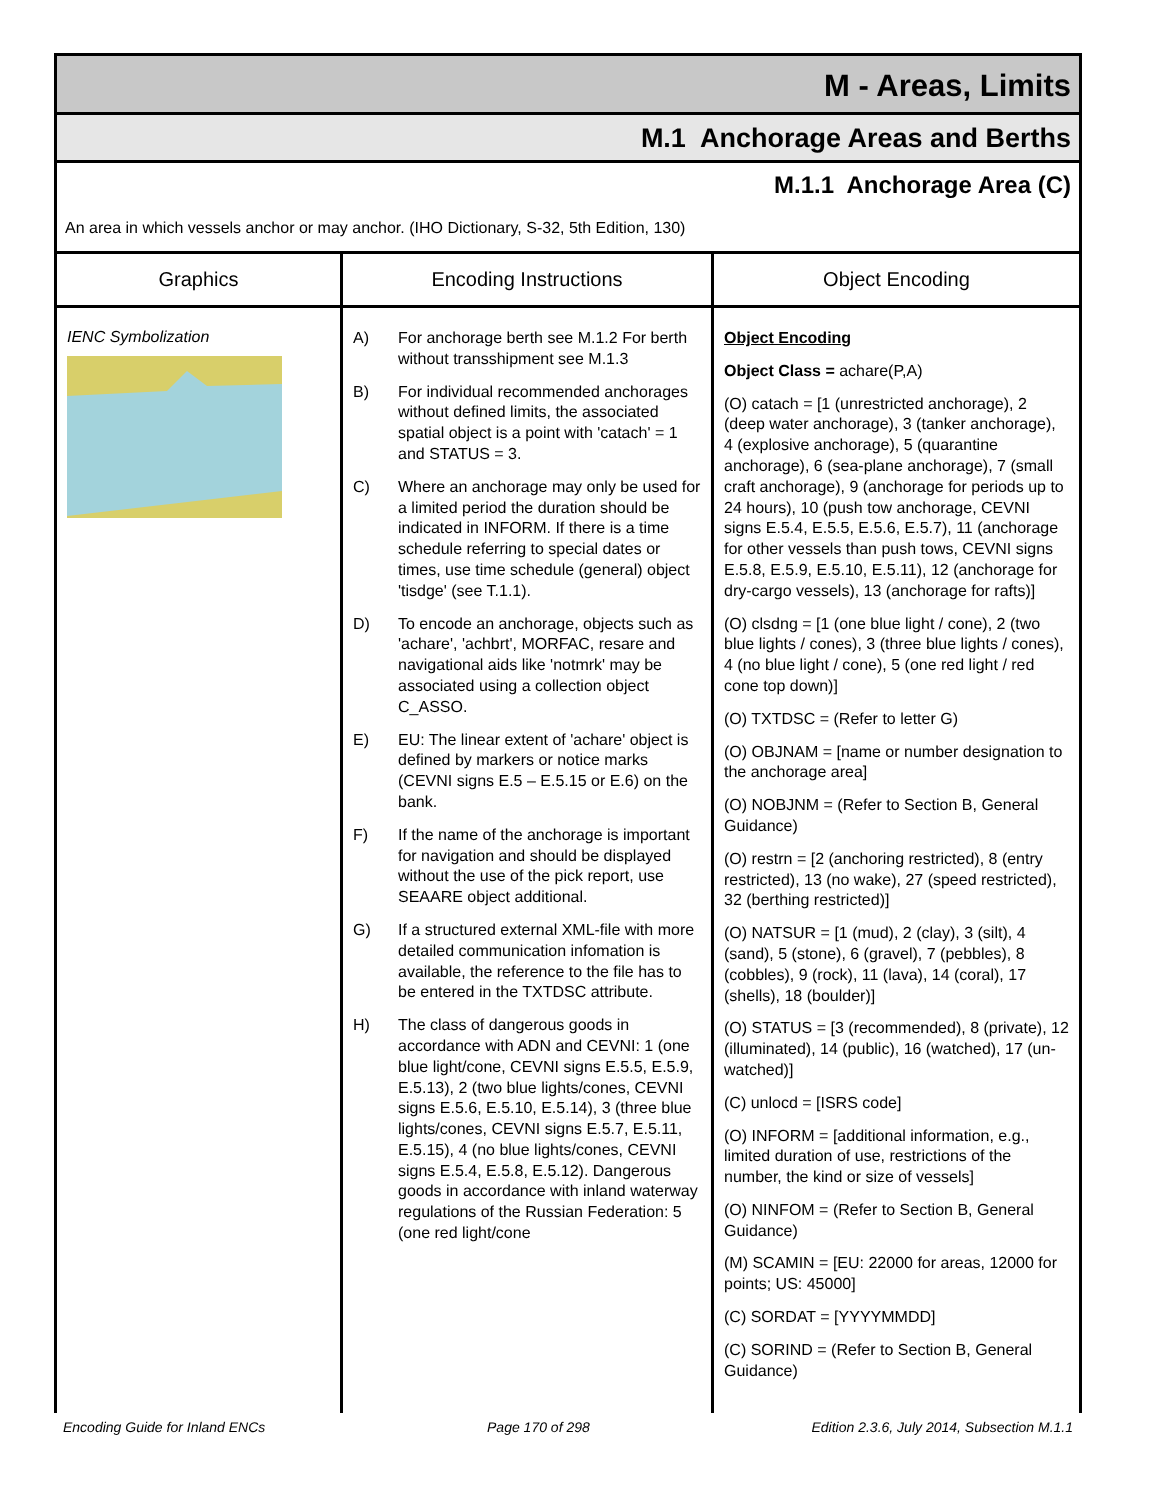M - Areas, Limits
M.1 Anchorage Areas and Berths
M.1.1 Anchorage Area (C)
An area in which vessels anchor or may anchor. (IHO Dictionary, S-32, 5th Edition, 130)
| Graphics | Encoding Instructions | Object Encoding |
| --- | --- | --- |
| IENC Symbolization | A) For anchorage berth see M.1.2 For berth without transshipment see M.1.3 B) For individual recommended anchorages without defined limits, the associated spatial object is a point with 'catach' = 1 and STATUS = 3. C) Where an anchorage may only be used for a limited period the duration should be indicated in INFORM. If there is a time schedule referring to special dates or times, use time schedule (general) object 'tisdge' (see T.1.1). D) To encode an anchorage, objects such as 'achare', 'achbrt', MORFAC, resare and navigational aids like 'notmrk' may be associated using a collection object C_ASSO. E) EU: The linear extent of 'achare' object is defined by markers or notice marks (CEVNI signs E.5 – E.5.15 or E.6) on the bank. F) If the name of the anchorage is important for navigation and should be displayed without the use of the pick report, use SEAARE object additional. G) If a structured external XML-file with more detailed communication infomation is available, the reference to the file has to be entered in the TXTDSC attribute. H) The class of dangerous goods in accordance with ADN and CEVNI: 1 (one blue light/cone, CEVNI signs E.5.5, E.5.9, E.5.13), 2 (two blue lights/cones, CEVNI signs E.5.6, E.5.10, E.5.14), 3 (three blue lights/cones, CEVNI signs E.5.7, E.5.11, E.5.15), 4 (no blue lights/cones, CEVNI signs E.5.4, E.5.8, E.5.12). Dangerous goods in accordance with inland waterway regulations of the Russian Federation: 5 (one red light/cone | Object Encoding Object Class = achare(P,A) (O) catach = [1 (unrestricted anchorage), 2 (deep water anchorage), 3 (tanker anchorage), 4 (explosive anchorage), 5 (quarantine anchorage), 6 (sea-plane anchorage), 7 (small craft anchorage), 9 (anchorage for periods up to 24 hours), 10 (push tow anchorage, CEVNI signs E.5.4, E.5.5, E.5.6, E.5.7), 11 (anchorage for other vessels than push tows, CEVNI signs E.5.8, E.5.9, E.5.10, E.5.11), 12 (anchorage for dry-cargo vessels), 13 (anchorage for rafts)] (O) clsdng = [1 (one blue light / cone), 2 (two blue lights / cones), 3 (three blue lights / cones), 4 (no blue light / cone), 5 (one red light / red cone top down)] (O) TXTDSC = (Refer to letter G) (O) OBJNAM = [name or number designation to the anchorage area] (O) NOBJNM = (Refer to Section B, General Guidance) (O) restrn = [2 (anchoring restricted), 8 (entry restricted), 13 (no wake), 27 (speed restricted), 32 (berthing restricted)] (O) NATSUR = [1 (mud), 2 (clay), 3 (silt), 4 (sand), 5 (stone), 6 (gravel), 7 (pebbles), 8 (cobbles), 9 (rock), 11 (lava), 14 (coral), 17 (shells), 18 (boulder)] (O) STATUS = [3 (recommended), 8 (private), 12 (illuminated), 14 (public), 16 (watched), 17 (un-watched)] (C) unlocd = [ISRS code] (O) INFORM = [additional information, e.g., limited duration of use, restrictions of the number, the kind or size of vessels] (O) NINFOM = (Refer to Section B, General Guidance) (M) SCAMIN = [EU: 22000 for areas, 12000 for points; US: 45000] (C) SORDAT = [YYYYMMDD] (C) SORIND = (Refer to Section B, General Guidance) |
Encoding Guide for Inland ENCs Page 170 of 298 Edition 2.3.6, July 2014, Subsection M.1.1